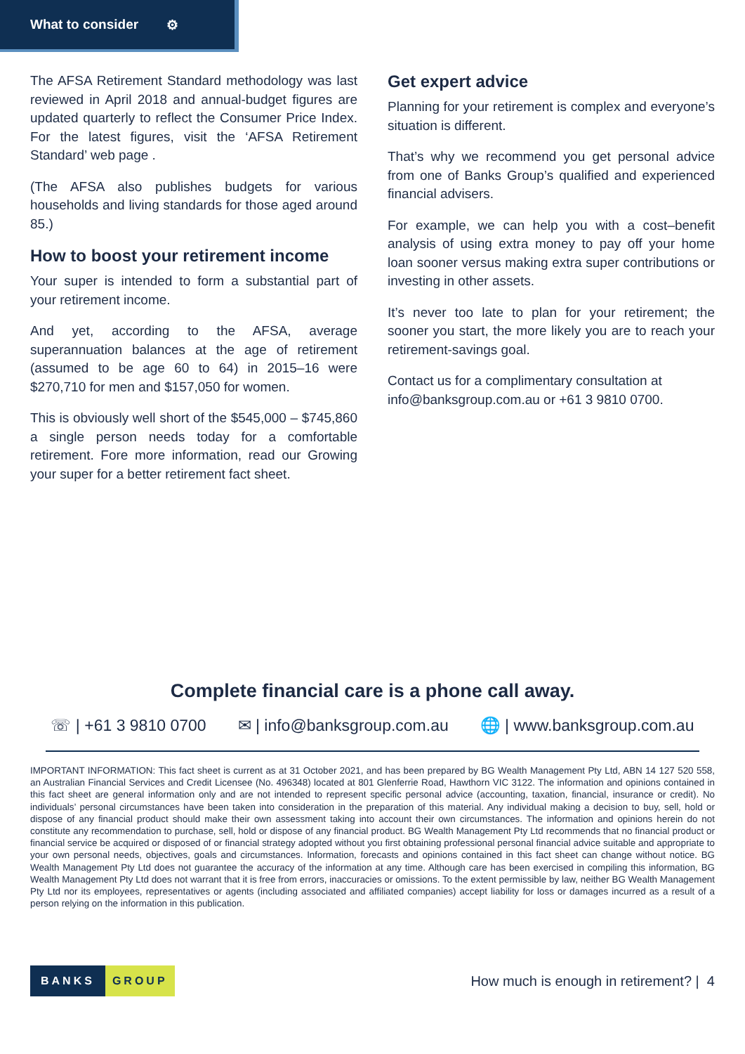What to consider ⚙
The AFSA Retirement Standard methodology was last reviewed in April 2018 and annual-budget figures are updated quarterly to reflect the Consumer Price Index. For the latest figures, visit the ‘AFSA Retirement Standard’ web page .
(The AFSA also publishes budgets for various households and living standards for those aged around 85.)
How to boost your retirement income
Your super is intended to form a substantial part of your retirement income.
And yet, according to the AFSA, average superannuation balances at the age of retirement (assumed to be age 60 to 64) in 2015–16 were $270,710 for men and $157,050 for women.
This is obviously well short of the $545,000 – $745,860 a single person needs today for a comfortable retirement. Fore more information, read our Growing your super for a better retirement fact sheet.
Get expert advice
Planning for your retirement is complex and everyone’s situation is different.
That’s why we recommend you get personal advice from one of Banks Group’s qualified and experienced financial advisers.
For example, we can help you with a cost–benefit analysis of using extra money to pay off your home loan sooner versus making extra super contributions or investing in other assets.
It’s never too late to plan for your retirement; the sooner you start, the more likely you are to reach your retirement-savings goal.
Contact us for a complimentary consultation at info@banksgroup.com.au or +61 3 9810 0700.
Complete financial care is a phone call away.
☏ | +61 3 9810 0700 ✉ | info@banksgroup.com.au 🌐 | www.banksgroup.com.au
IMPORTANT INFORMATION: This fact sheet is current as at 31 October 2021, and has been prepared by BG Wealth Management Pty Ltd, ABN 14 127 520 558, an Australian Financial Services and Credit Licensee (No. 496348) located at 801 Glenferrie Road, Hawthorn VIC 3122. The information and opinions contained in this fact sheet are general information only and are not intended to represent specific personal advice (accounting, taxation, financial, insurance or credit). No individuals’ personal circumstances have been taken into consideration in the preparation of this material. Any individual making a decision to buy, sell, hold or dispose of any financial product should make their own assessment taking into account their own circumstances. The information and opinions herein do not constitute any recommendation to purchase, sell, hold or dispose of any financial product. BG Wealth Management Pty Ltd recommends that no financial product or financial service be acquired or disposed of or financial strategy adopted without you first obtaining professional personal financial advice suitable and appropriate to your own personal needs, objectives, goals and circumstances. Information, forecasts and opinions contained in this fact sheet can change without notice. BG Wealth Management Pty Ltd does not guarantee the accuracy of the information at any time. Although care has been exercised in compiling this information, BG Wealth Management Pty Ltd does not warrant that it is free from errors, inaccuracies or omissions. To the extent permissible by law, neither BG Wealth Management Pty Ltd nor its employees, representatives or agents (including associated and affiliated companies) accept liability for loss or damages incurred as a result of a person relying on the information in this publication.
BANKS GROUP
How much is enough in retirement? | 4